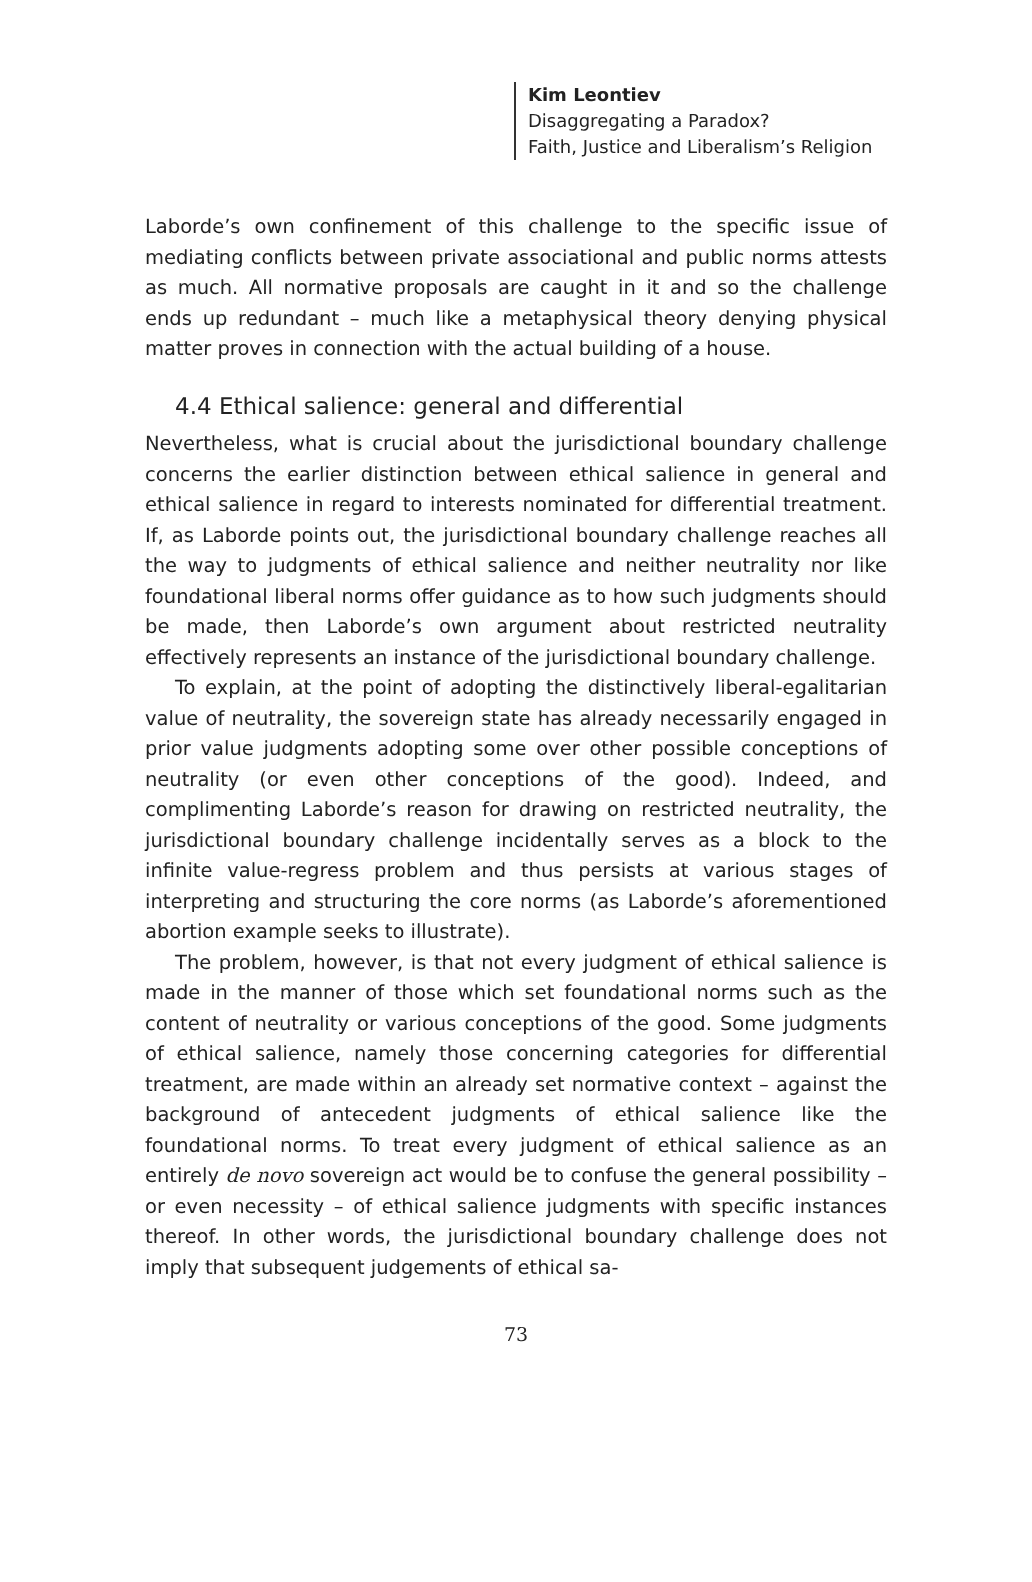Kim Leontiev
Disaggregating a Paradox?
Faith, Justice and Liberalism’s Religion
Laborde’s own confinement of this challenge to the specific issue of mediating conflicts between private associational and public norms attests as much. All normative proposals are caught in it and so the challenge ends up redundant – much like a metaphysical theory denying physical matter proves in connection with the actual building of a house.
4.4 Ethical salience: general and differential
Nevertheless, what is crucial about the jurisdictional boundary challenge concerns the earlier distinction between ethical salience in general and ethical salience in regard to interests nominated for differential treatment. If, as Laborde points out, the jurisdictional boundary challenge reaches all the way to judgments of ethical salience and neither neutrality nor like foundational liberal norms offer guidance as to how such judgments should be made, then Laborde’s own argument about restricted neutrality effectively represents an instance of the jurisdictional boundary challenge.
To explain, at the point of adopting the distinctively liberal-egalitarian value of neutrality, the sovereign state has already necessarily engaged in prior value judgments adopting some over other possible conceptions of neutrality (or even other conceptions of the good). Indeed, and complimenting Laborde’s reason for drawing on restricted neutrality, the jurisdictional boundary challenge incidentally serves as a block to the infinite value-regress problem and thus persists at various stages of interpreting and structuring the core norms (as Laborde’s aforementioned abortion example seeks to illustrate).
The problem, however, is that not every judgment of ethical salience is made in the manner of those which set foundational norms such as the content of neutrality or various conceptions of the good. Some judgments of ethical salience, namely those concerning categories for differential treatment, are made within an already set normative context – against the background of antecedent judgments of ethical salience like the foundational norms. To treat every judgment of ethical salience as an entirely de novo sovereign act would be to confuse the general possibility – or even necessity – of ethical salience judgments with specific instances thereof. In other words, the jurisdictional boundary challenge does not imply that subsequent judgements of ethical sa-
73